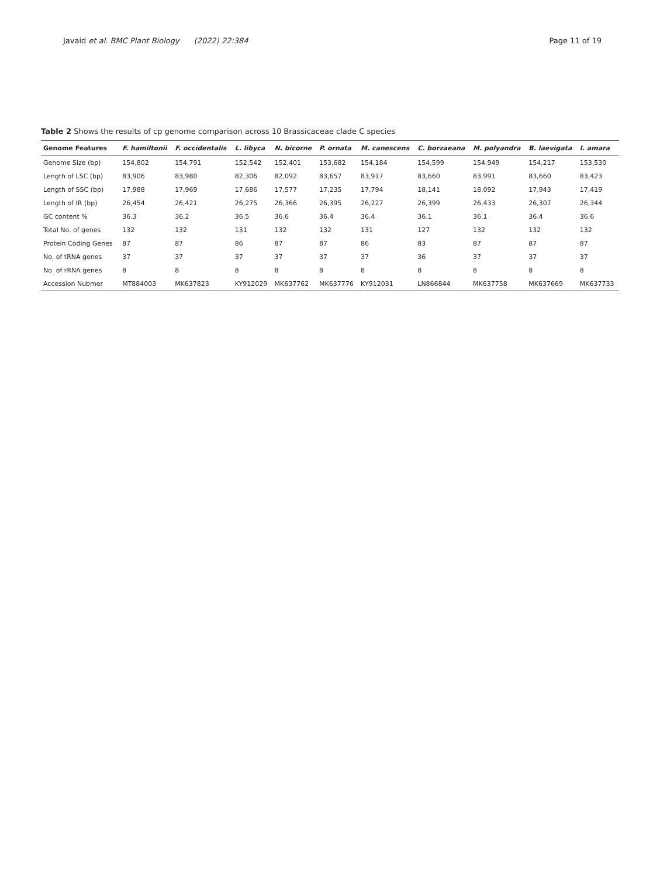Javaid et al. BMC Plant Biology (2022) 22:384 Page 11 of 19
Table 2 Shows the results of cp genome comparison across 10 Brassicaceae clade C species
| Genome Features | F. hamiltonii | F. occidentalis | L. libyca | N. bicorne | P. ornata | M. canescens | C. borzaeana | M. polyandra | B. laevigata | I. amara |
| --- | --- | --- | --- | --- | --- | --- | --- | --- | --- | --- |
| Genome Size (bp) | 154,802 | 154,791 | 152,542 | 152,401 | 153,682 | 154,184 | 154,599 | 154,949 | 154,217 | 153,530 |
| Length of LSC (bp) | 83,906 | 83,980 | 82,306 | 82,092 | 83,657 | 83,917 | 83,660 | 83,991 | 83,660 | 83,423 |
| Length of SSC (bp) | 17,988 | 17,969 | 17,686 | 17,577 | 17,235 | 17,794 | 18,141 | 18,092 | 17,943 | 17,419 |
| Length of IR (bp) | 26,454 | 26,421 | 26,275 | 26,366 | 26,395 | 26,227 | 26,399 | 26,433 | 26,307 | 26,344 |
| GC content % | 36.3 | 36.2 | 36.5 | 36.6 | 36.4 | 36.4 | 36.1 | 36.1 | 36.4 | 36.6 |
| Total No. of genes | 132 | 132 | 131 | 132 | 132 | 131 | 127 | 132 | 132 | 132 |
| Protein Coding Genes | 87 | 87 | 86 | 87 | 87 | 86 | 83 | 87 | 87 | 87 |
| No. of tRNA genes | 37 | 37 | 37 | 37 | 37 | 37 | 36 | 37 | 37 | 37 |
| No. of rRNA genes | 8 | 8 | 8 | 8 | 8 | 8 | 8 | 8 | 8 | 8 |
| Accession Nubmer | MT884003 | MK637823 | KY912029 | MK637762 | MK637776 | KY912031 | LN866844 | MK637758 | MK637669 | MK637733 |